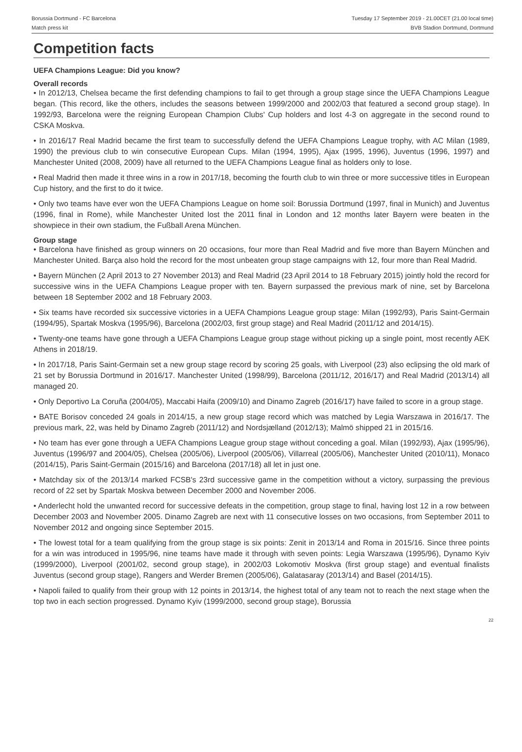Borussia Dortmund - FC Barcelona
Match press kit
Tuesday 17 September 2019 - 21.00CET (21.00 local time)
BVB Stadion Dortmund, Dortmund
Competition facts
UEFA Champions League: Did you know?
Overall records
• In 2012/13, Chelsea became the first defending champions to fail to get through a group stage since the UEFA Champions League began. (This record, like the others, includes the seasons between 1999/2000 and 2002/03 that featured a second group stage). In 1992/93, Barcelona were the reigning European Champion Clubs' Cup holders and lost 4-3 on aggregate in the second round to CSKA Moskva.
• In 2016/17 Real Madrid became the first team to successfully defend the UEFA Champions League trophy, with AC Milan (1989, 1990) the previous club to win consecutive European Cups. Milan (1994, 1995), Ajax (1995, 1996), Juventus (1996, 1997) and Manchester United (2008, 2009) have all returned to the UEFA Champions League final as holders only to lose.
• Real Madrid then made it three wins in a row in 2017/18, becoming the fourth club to win three or more successive titles in European Cup history, and the first to do it twice.
• Only two teams have ever won the UEFA Champions League on home soil: Borussia Dortmund (1997, final in Munich) and Juventus (1996, final in Rome), while Manchester United lost the 2011 final in London and 12 months later Bayern were beaten in the showpiece in their own stadium, the Fußball Arena München.
Group stage
• Barcelona have finished as group winners on 20 occasions, four more than Real Madrid and five more than Bayern München and Manchester United. Barça also hold the record for the most unbeaten group stage campaigns with 12, four more than Real Madrid.
• Bayern München (2 April 2013 to 27 November 2013) and Real Madrid (23 April 2014 to 18 February 2015) jointly hold the record for successive wins in the UEFA Champions League proper with ten. Bayern surpassed the previous mark of nine, set by Barcelona between 18 September 2002 and 18 February 2003.
• Six teams have recorded six successive victories in a UEFA Champions League group stage: Milan (1992/93), Paris Saint-Germain (1994/95), Spartak Moskva (1995/96), Barcelona (2002/03, first group stage) and Real Madrid (2011/12 and 2014/15).
• Twenty-one teams have gone through a UEFA Champions League group stage without picking up a single point, most recently AEK Athens in 2018/19.
• In 2017/18, Paris Saint-Germain set a new group stage record by scoring 25 goals, with Liverpool (23) also eclipsing the old mark of 21 set by Borussia Dortmund in 2016/17. Manchester United (1998/99), Barcelona (2011/12, 2016/17) and Real Madrid (2013/14) all managed 20.
• Only Deportivo La Coruña (2004/05), Maccabi Haifa (2009/10) and Dinamo Zagreb (2016/17) have failed to score in a group stage.
• BATE Borisov conceded 24 goals in 2014/15, a new group stage record which was matched by Legia Warszawa in 2016/17. The previous mark, 22, was held by Dinamo Zagreb (2011/12) and Nordsjælland (2012/13); Malmö shipped 21 in 2015/16.
• No team has ever gone through a UEFA Champions League group stage without conceding a goal. Milan (1992/93), Ajax (1995/96), Juventus (1996/97 and 2004/05), Chelsea (2005/06), Liverpool (2005/06), Villarreal (2005/06), Manchester United (2010/11), Monaco (2014/15), Paris Saint-Germain (2015/16) and Barcelona (2017/18) all let in just one.
• Matchday six of the 2013/14 marked FCSB's 23rd successive game in the competition without a victory, surpassing the previous record of 22 set by Spartak Moskva between December 2000 and November 2006.
• Anderlecht hold the unwanted record for successive defeats in the competition, group stage to final, having lost 12 in a row between December 2003 and November 2005. Dinamo Zagreb are next with 11 consecutive losses on two occasions, from September 2011 to November 2012 and ongoing since September 2015.
• The lowest total for a team qualifying from the group stage is six points: Zenit in 2013/14 and Roma in 2015/16. Since three points for a win was introduced in 1995/96, nine teams have made it through with seven points: Legia Warszawa (1995/96), Dynamo Kyiv (1999/2000), Liverpool (2001/02, second group stage), in 2002/03 Lokomotiv Moskva (first group stage) and eventual finalists Juventus (second group stage), Rangers and Werder Bremen (2005/06), Galatasaray (2013/14) and Basel (2014/15).
• Napoli failed to qualify from their group with 12 points in 2013/14, the highest total of any team not to reach the next stage when the top two in each section progressed. Dynamo Kyiv (1999/2000, second group stage), Borussia
22